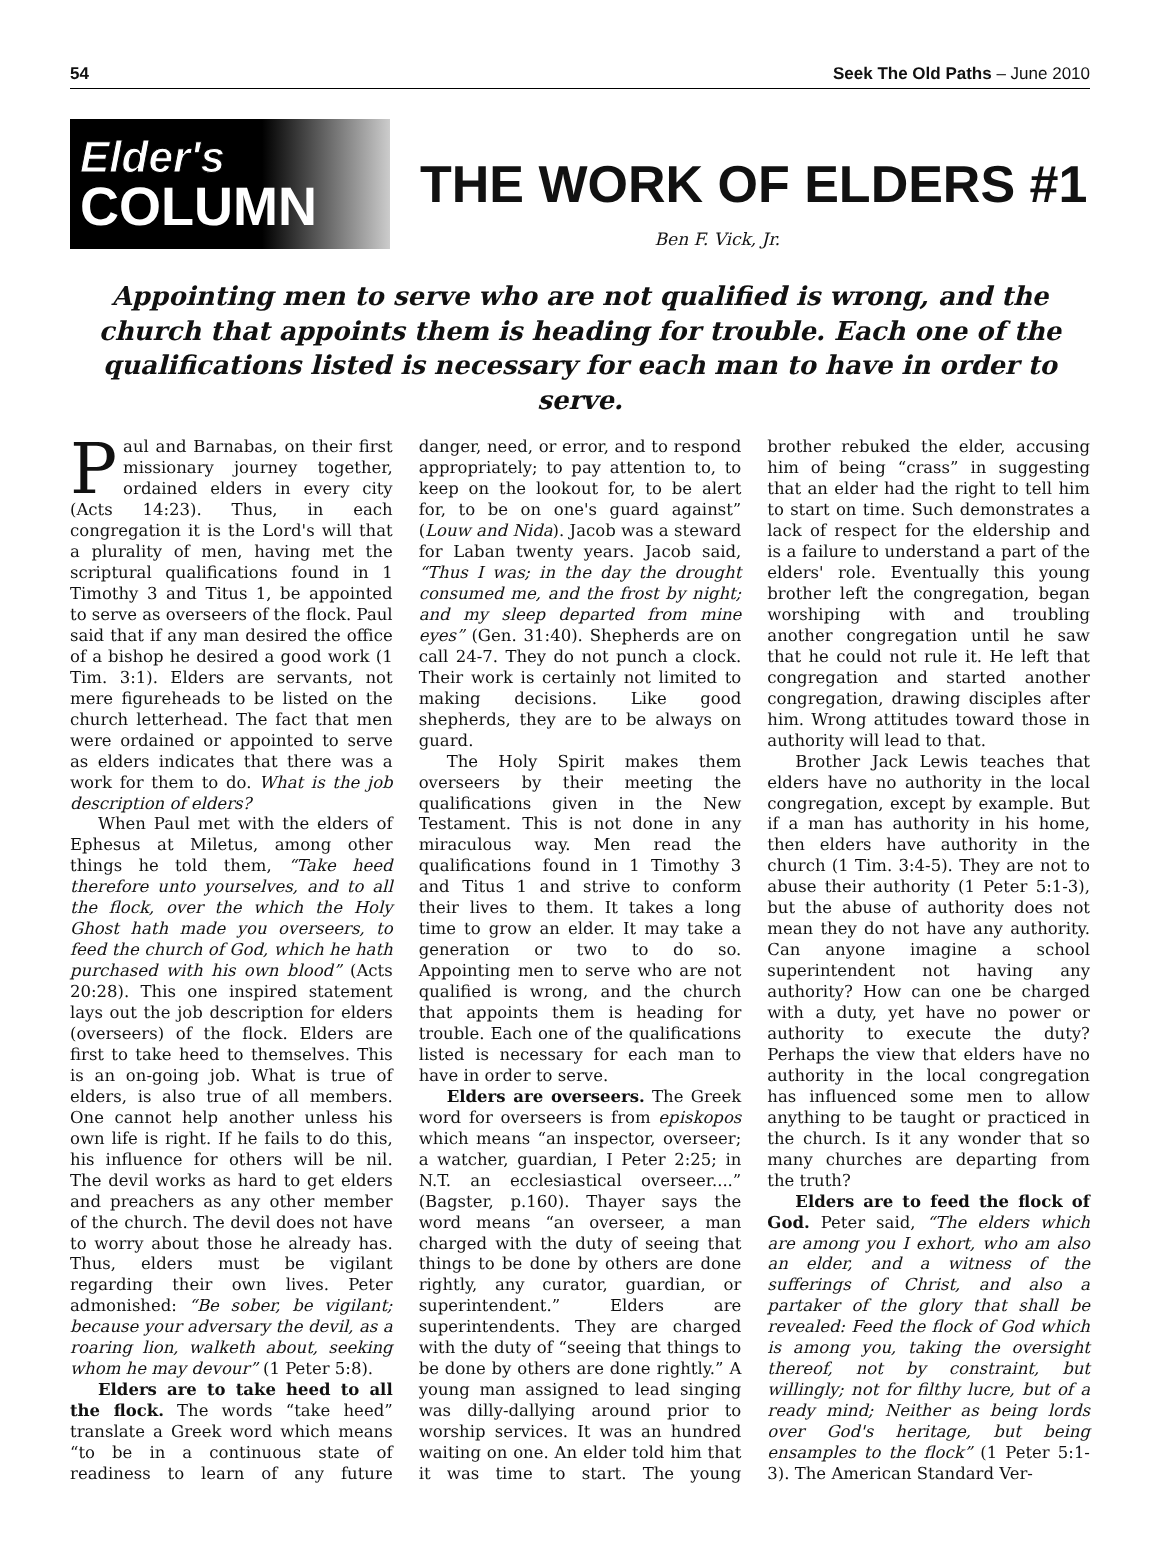54 Seek The Old Paths – June 2010
Elder's
COLUMN
THE WORK OF ELDERS #1
Ben F. Vick, Jr.
Appointing men to serve who are not qualified is wrong, and the church that appoints them is heading for trouble. Each one of the qualifications listed is necessary for each man to have in order to serve.
Paul and Barnabas, on their first missionary journey together, ordained elders in every city (Acts 14:23). Thus, in each congregation it is the Lord's will that a plurality of men, having met the scriptural qualifications found in 1 Timothy 3 and Titus 1, be appointed to serve as overseers of the flock. Paul said that if any man desired the office of a bishop he desired a good work (1 Tim. 3:1). Elders are servants, not mere figureheads to be listed on the church letterhead. The fact that men were ordained or appointed to serve as elders indicates that there was a work for them to do. What is the job description of elders?
When Paul met with the elders of Ephesus at Miletus, among other things he told them, “Take heed therefore unto yourselves, and to all the flock, over the which the Holy Ghost hath made you overseers, to feed the church of God, which he hath purchased with his own blood” (Acts 20:28). This one inspired statement lays out the job description for elders (overseers) of the flock. Elders are first to take heed to themselves. This is an on-going job. What is true of elders, is also true of all members. One cannot help another unless his own life is right. If he fails to do this, his influence for others will be nil. The devil works as hard to get elders and preachers as any other member of the church. The devil does not have to worry about those he already has. Thus, elders must be vigilant regarding their own lives. Peter admonished: “Be sober, be vigilant; because your adversary the devil, as a roaring lion, walketh about, seeking whom he may devour” (1 Peter 5:8).
Elders are to take heed to all the flock. The words “take heed” translate a Greek word which means “to be in a continuous state of readiness to learn of any future danger, need, or error, and to respond appropriately; to pay attention to, to keep on the lookout for, to be alert for, to be on one's guard against” (Louw and Nida). Jacob was a steward for Laban twenty years. Jacob said, “Thus I was; in the day the drought consumed me, and the frost by night; and my sleep departed from mine eyes” (Gen. 31:40). Shepherds are on call 24-7. They do not punch a clock. Their work is certainly not limited to making decisions. Like good shepherds, they are to be always on guard.
The Holy Spirit makes them overseers by their meeting the qualifications given in the New Testament. This is not done in any miraculous way. Men read the qualifications found in 1 Timothy 3 and Titus 1 and strive to conform their lives to them. It takes a long time to grow an elder. It may take a generation or two to do so. Appointing men to serve who are not qualified is wrong, and the church that appoints them is heading for trouble. Each one of the qualifications listed is necessary for each man to have in order to serve.
Elders are overseers. The Greek word for overseers is from episkopos which means “an inspector, overseer; a watcher, guardian, I Peter 2:25; in N.T. an ecclesiastical overseer....” (Bagster, p.160). Thayer says the word means “an overseer, a man charged with the duty of seeing that things to be done by others are done rightly, any curator, guardian, or superintendent.” Elders are superintendents. They are charged with the duty of “seeing that things to be done by others are done rightly.” A young man assigned to lead singing was dilly-dallying around prior to worship services. It was an hundred waiting on one. An elder told him that it was time to start. The young brother rebuked the elder, accusing him of being “crass” in suggesting that an elder had the right to tell him to start on time. Such demonstrates a lack of respect for the eldership and is a failure to understand a part of the elders' role. Eventually this young brother left the congregation, began worshiping with and troubling another congregation until he saw that he could not rule it. He left that congregation and started another congregation, drawing disciples after him. Wrong attitudes toward those in authority will lead to that.
Brother Jack Lewis teaches that elders have no authority in the local congregation, except by example. But if a man has authority in his home, then elders have authority in the church (1 Tim. 3:4-5). They are not to abuse their authority (1 Peter 5:1-3), but the abuse of authority does not mean they do not have any authority. Can anyone imagine a school superintendent not having any authority? How can one be charged with a duty, yet have no power or authority to execute the duty? Perhaps the view that elders have no authority in the local congregation has influenced some men to allow anything to be taught or practiced in the church. Is it any wonder that so many churches are departing from the truth?
Elders are to feed the flock of God. Peter said, “The elders which are among you I exhort, who am also an elder, and a witness of the sufferings of Christ, and also a partaker of the glory that shall be revealed: Feed the flock of God which is among you, taking the oversight thereof, not by constraint, but willingly; not for filthy lucre, but of a ready mind; Neither as being lords over God's heritage, but being ensamples to the flock” (1 Peter 5:1-3). The American Standard Ver-